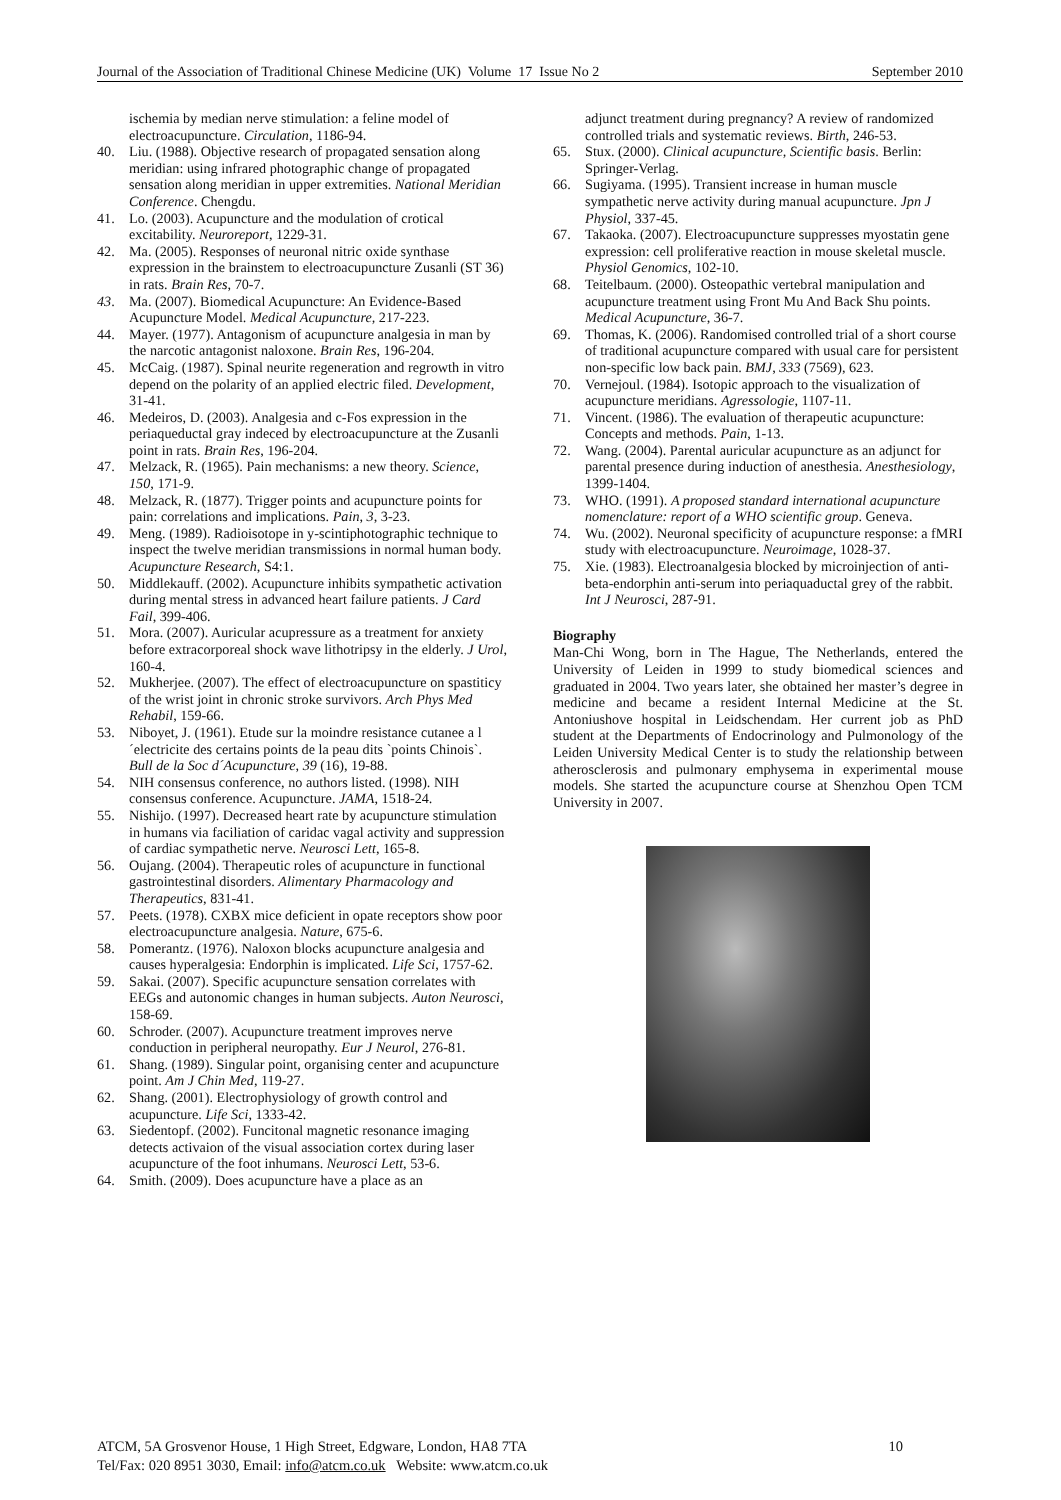Journal of the Association of Traditional Chinese Medicine (UK) Volume 17 Issue No 2 September 2010
ischemia by median nerve stimulation: a feline model of electroacupuncture. Circulation, 1186-94.
40. Liu. (1988). Objective research of propagated sensation along meridian: using infrared photographic change of propagated sensation along meridian in upper extremities. National Meridian Conference. Chengdu.
41. Lo. (2003). Acupuncture and the modulation of crotical excitability. Neuroreport, 1229-31.
42. Ma. (2005). Responses of neuronal nitric oxide synthase expression in the brainstem to electroacupuncture Zusanli (ST 36) in rats. Brain Res, 70-7.
43. Ma. (2007). Biomedical Acupuncture: An Evidence-Based Acupuncture Model. Medical Acupuncture, 217-223.
44. Mayer. (1977). Antagonism of acupuncture analgesia in man by the narcotic antagonist naloxone. Brain Res, 196-204.
45. McCaig. (1987). Spinal neurite regeneration and regrowth in vitro depend on the polarity of an applied electric filed. Development, 31-41.
46. Medeiros, D. (2003). Analgesia and c-Fos expression in the periaqueductal gray indeced by electroacupuncture at the Zusanli point in rats. Brain Res, 196-204.
47. Melzack, R. (1965). Pain mechanisms: a new theory. Science, 150, 171-9.
48. Melzack, R. (1877). Trigger points and acupuncture points for pain: correlations and implications. Pain, 3, 3-23.
49. Meng. (1989). Radioisotope in y-scintiphotographic technique to inspect the twelve meridian transmissions in normal human body. Acupuncture Research, S4:1.
50. Middlekauff. (2002). Acupuncture inhibits sympathetic activation during mental stress in advanced heart failure patients. J Card Fail, 399-406.
51. Mora. (2007). Auricular acupressure as a treatment for anxiety before extracorporeal shock wave lithotripsy in the elderly. J Urol, 160-4.
52. Mukherjee. (2007). The effect of electroacupuncture on spastiticy of the wrist joint in chronic stroke survivors. Arch Phys Med Rehabil, 159-66.
53. Niboyet, J. (1961). Etude sur la moindre resistance cutanee a l´electricite des certains points de la peau dits `points Chinois`. Bull de la Soc d´Acupuncture, 39 (16), 19-88.
54. NIH consensus conference, no authors listed. (1998). NIH consensus conference. Acupuncture. JAMA, 1518-24.
55. Nishijo. (1997). Decreased heart rate by acupuncture stimulation in humans via faciliation of caridac vagal activity and suppression of cardiac sympathetic nerve. Neurosci Lett, 165-8.
56. Oujang. (2004). Therapeutic roles of acupuncture in functional gastrointestinal disorders. Alimentary Pharmacology and Therapeutics, 831-41.
57. Peets. (1978). CXBX mice deficient in opate receptors show poor electroacupuncture analgesia. Nature, 675-6.
58. Pomerantz. (1976). Naloxon blocks acupuncture analgesia and causes hyperalgesia: Endorphin is implicated. Life Sci, 1757-62.
59. Sakai. (2007). Specific acupuncture sensation correlates with EEGs and autonomic changes in human subjects. Auton Neurosci, 158-69.
60. Schroder. (2007). Acupuncture treatment improves nerve conduction in peripheral neuropathy. Eur J Neurol, 276-81.
61. Shang. (1989). Singular point, organising center and acupuncture point. Am J Chin Med, 119-27.
62. Shang. (2001). Electrophysiology of growth control and acupuncture. Life Sci, 1333-42.
63. Siedentopf. (2002). Funcitonal magnetic resonance imaging detects activaion of the visual association cortex during laser acupuncture of the foot inhumans. Neurosci Lett, 53-6.
64. Smith. (2009). Does acupuncture have a place as an
adjunct treatment during pregnancy? A review of randomized controlled trials and systematic reviews. Birth, 246-53.
65. Stux. (2000). Clinical acupuncture, Scientific basis. Berlin: Springer-Verlag.
66. Sugiyama. (1995). Transient increase in human muscle sympathetic nerve activity during manual acupuncture. Jpn J Physiol, 337-45.
67. Takaoka. (2007). Electroacupuncture suppresses myostatin gene expression: cell proliferative reaction in mouse skeletal muscle. Physiol Genomics, 102-10.
68. Teitelbaum. (2000). Osteopathic vertebral manipulation and acupuncture treatment using Front Mu And Back Shu points. Medical Acupuncture, 36-7.
69. Thomas, K. (2006). Randomised controlled trial of a short course of traditional acupuncture compared with usual care for persistent non-specific low back pain. BMJ, 333 (7569), 623.
70. Vernejoul. (1984). Isotopic approach to the visualization of acupuncture meridians. Agressologie, 1107-11.
71. Vincent. (1986). The evaluation of therapeutic acupuncture: Concepts and methods. Pain, 1-13.
72. Wang. (2004). Parental auricular acupuncture as an adjunct for parental presence during induction of anesthesia. Anesthesiology, 1399-1404.
73. WHO. (1991). A proposed standard international acupuncture nomenclature: report of a WHO scientific group. Geneva.
74. Wu. (2002). Neuronal specificity of acupuncture response: a fMRI study with electroacupuncture. Neuroimage, 1028-37.
75. Xie. (1983). Electroanalgesia blocked by microinjection of anti-beta-endorphin anti-serum into periaquaductal grey of the rabbit. Int J Neurosci, 287-91.
Biography
Man-Chi Wong, born in The Hague, The Netherlands, entered the University of Leiden in 1999 to study biomedical sciences and graduated in 2004. Two years later, she obtained her master’s degree in medicine and became a resident Internal Medicine at the St. Antoniushove hospital in Leidschendam. Her current job as PhD student at the Departments of Endocrinology and Pulmonology of the Leiden University Medical Center is to study the relationship between atherosclerosis and pulmonary emphysema in experimental mouse models. She started the acupuncture course at Shenzhou Open TCM University in 2007.
10 ATCM, 5A Grosvenor House, 1 High Street, Edgware, London, HA8 7TA
Tel/Fax: 020 8951 3030, Email: info@atcm.co.uk Website: www.atcm.co.uk